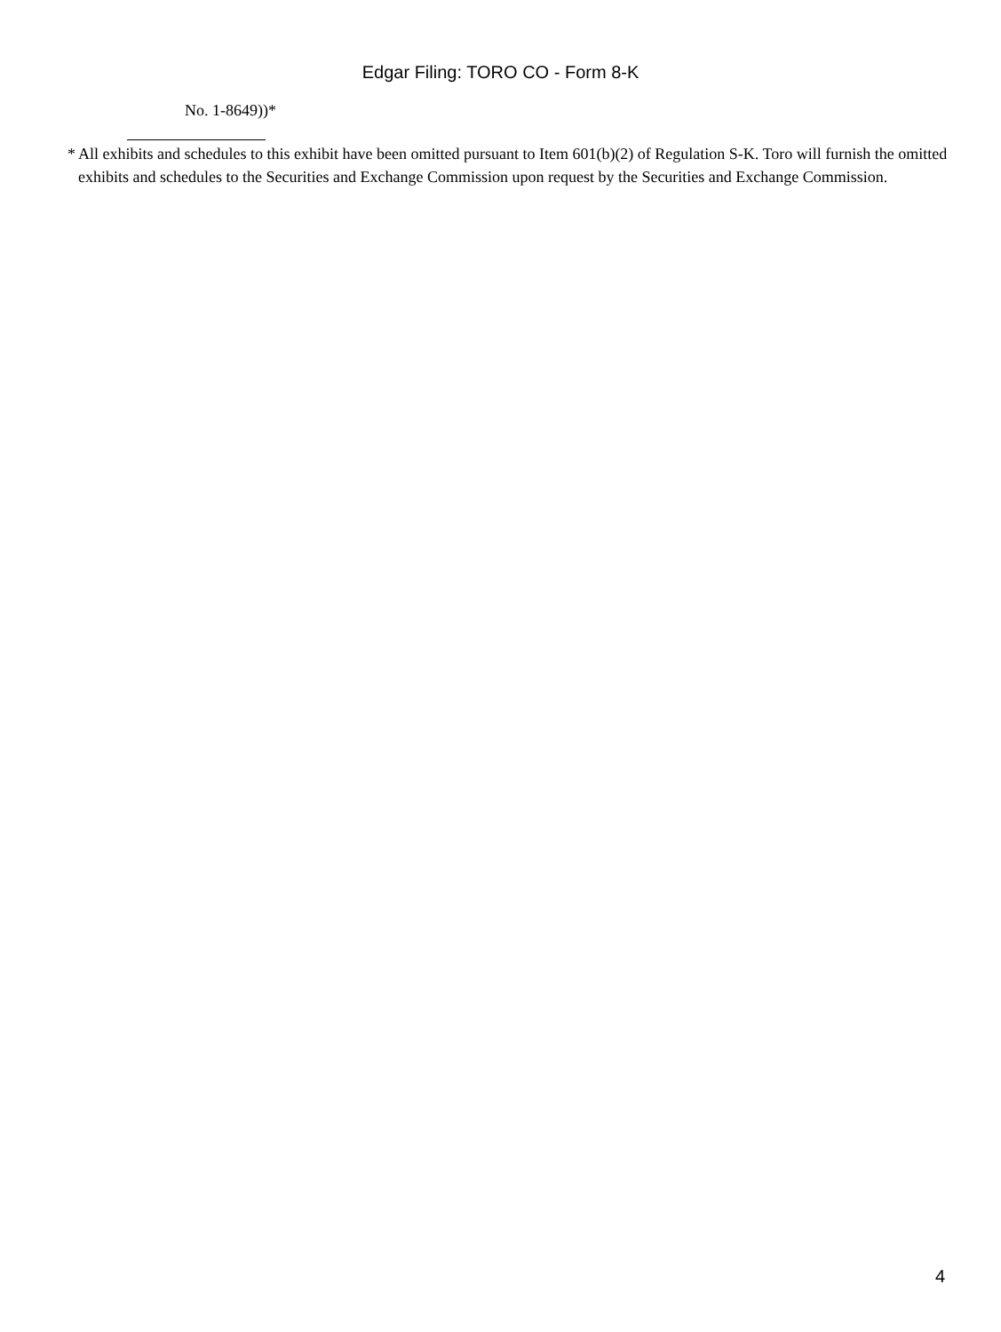Edgar Filing: TORO CO - Form 8-K
No. 1-8649))*
* All exhibits and schedules to this exhibit have been omitted pursuant to Item 601(b)(2) of Regulation S-K. Toro will furnish the omitted exhibits and schedules to the Securities and Exchange Commission upon request by the Securities and Exchange Commission.
4